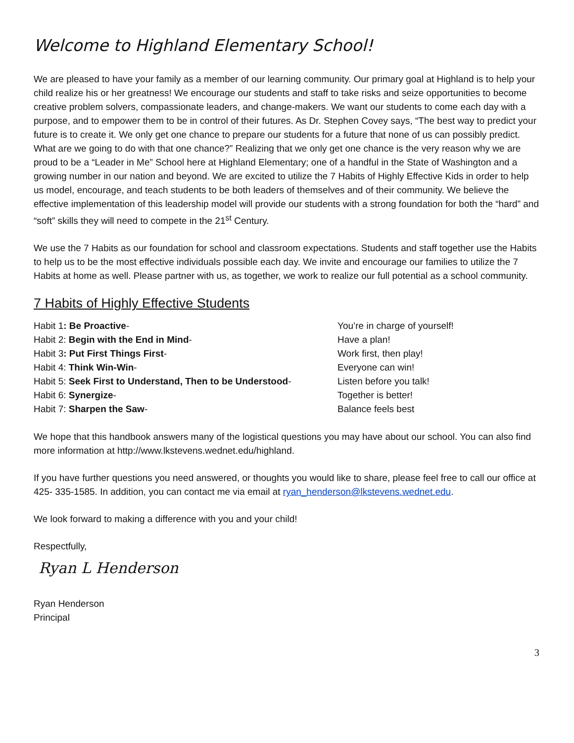Welcome to Highland Elementary School!
We are pleased to have your family as a member of our learning community. Our primary goal at Highland is to help your child realize his or her greatness! We encourage our students and staff to take risks and seize opportunities to become creative problem solvers, compassionate leaders, and change-makers. We want our students to come each day with a purpose, and to empower them to be in control of their futures. As Dr. Stephen Covey says, “The best way to predict your future is to create it. We only get one chance to prepare our students for a future that none of us can possibly predict. What are we going to do with that one chance?” Realizing that we only get one chance is the very reason why we are proud to be a “Leader in Me” School here at Highland Elementary; one of a handful in the State of Washington and a growing number in our nation and beyond. We are excited to utilize the 7 Habits of Highly Effective Kids in order to help us model, encourage, and teach students to be both leaders of themselves and of their community. We believe the effective implementation of this leadership model will provide our students with a strong foundation for both the “hard” and “soft” skills they will need to compete in the 21<sup>st</sup> Century.
We use the 7 Habits as our foundation for school and classroom expectations. Students and staff together use the Habits to help us to be the most effective individuals possible each day. We invite and encourage our families to utilize the 7 Habits at home as well. Please partner with us, as together, we work to realize our full potential as a school community.
7 Habits of Highly Effective Students
Habit 1: Be Proactive-
You’re in charge of yourself!
Habit 2: Begin with the End in Mind-
Have a plan!
Habit 3: Put First Things First-
Work first, then play!
Habit 4: Think Win-Win-
Everyone can win!
Habit 5: Seek First to Understand, Then to be Understood-
Listen before you talk!
Habit 6: Synergize-
Together is better!
Habit 7: Sharpen the Saw-
Balance feels best
We hope that this handbook answers many of the logistical questions you may have about our school. You can also find more information at http://www.lkstevens.wednet.edu/highland.
If you have further questions you need answered, or thoughts you would like to share, please feel free to call our office at 425- 335-1585. In addition, you can contact me via email at ryan_henderson@lkstevens.wednet.edu.
We look forward to making a difference with you and your child!
Respectfully,
Ryan L Henderson
Ryan Henderson
Principal
3